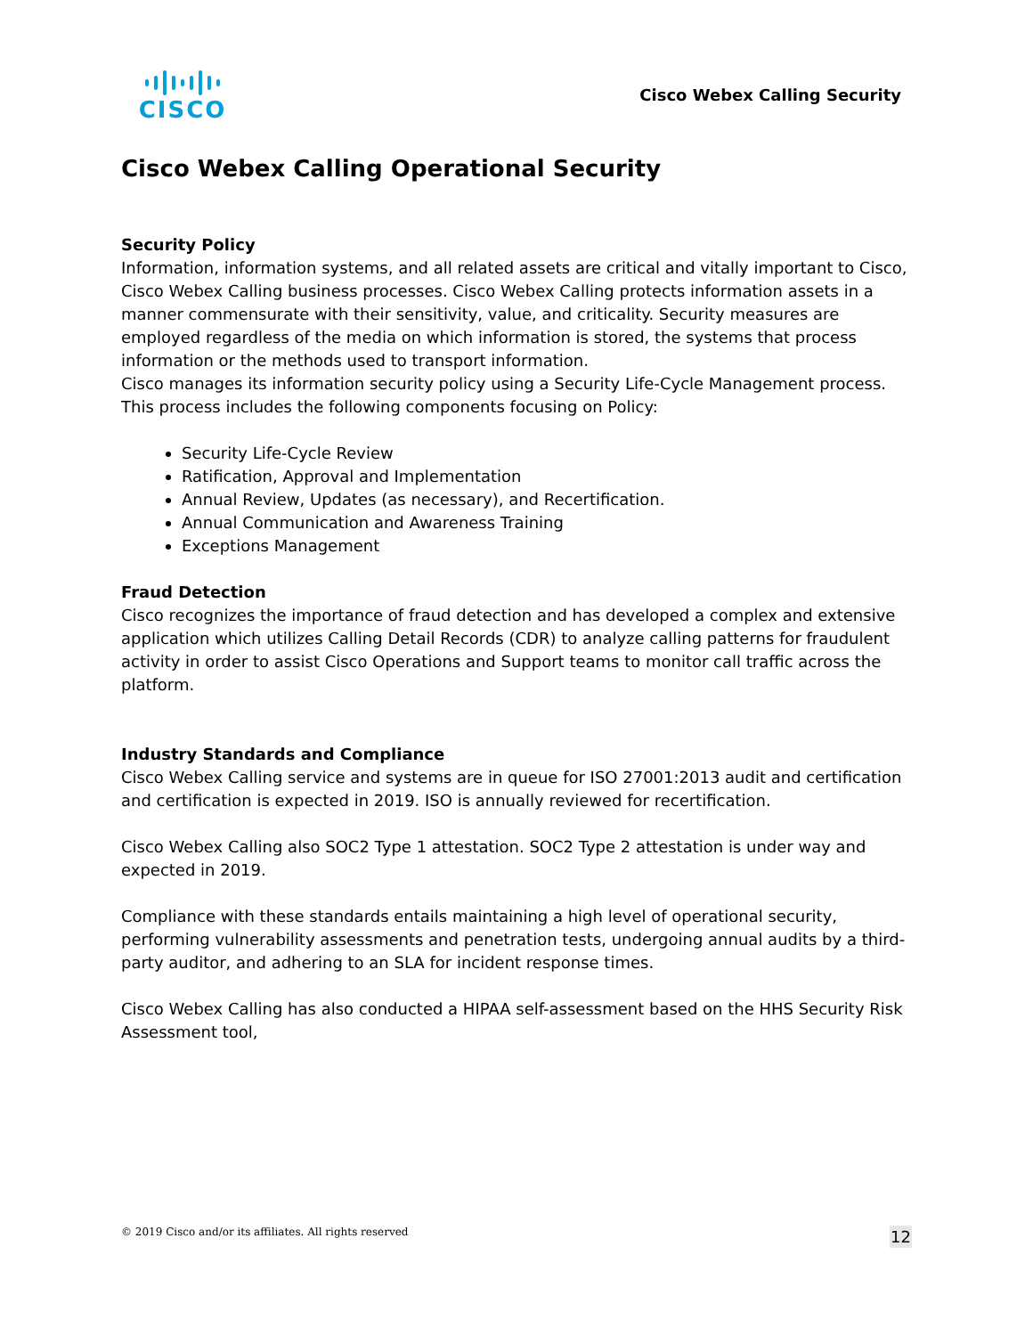CISCO
Cisco Webex Calling Security
Cisco Webex Calling Operational Security
Security Policy
Information, information systems, and all related assets are critical and vitally important to Cisco, Cisco Webex Calling business processes. Cisco Webex Calling protects information assets in a manner commensurate with their sensitivity, value, and criticality. Security measures are employed regardless of the media on which information is stored, the systems that process information or the methods used to transport information.
Cisco manages its information security policy using a Security Life-Cycle Management process. This process includes the following components focusing on Policy:
Security Life-Cycle Review
Ratification, Approval and Implementation
Annual Review, Updates (as necessary), and Recertification.
Annual Communication and Awareness Training
Exceptions Management
Fraud Detection
Cisco recognizes the importance of fraud detection and has developed a complex and extensive application which utilizes Calling Detail Records (CDR) to analyze calling patterns for fraudulent activity in order to assist Cisco Operations and Support teams to monitor call traffic across the platform.
Industry Standards and Compliance
Cisco Webex Calling service and systems are in queue for ISO 27001:2013 audit and certification and certification is expected in 2019. ISO is annually reviewed for recertification.
Cisco Webex Calling also SOC2 Type 1 attestation. SOC2 Type 2 attestation is under way and expected in 2019.
Compliance with these standards entails maintaining a high level of operational security, performing vulnerability assessments and penetration tests, undergoing annual audits by a third-party auditor, and adhering to an SLA for incident response times.
Cisco Webex Calling has also conducted a HIPAA self-assessment based on the HHS Security Risk Assessment tool,
© 2019 Cisco and/or its affiliates. All rights reserved 12